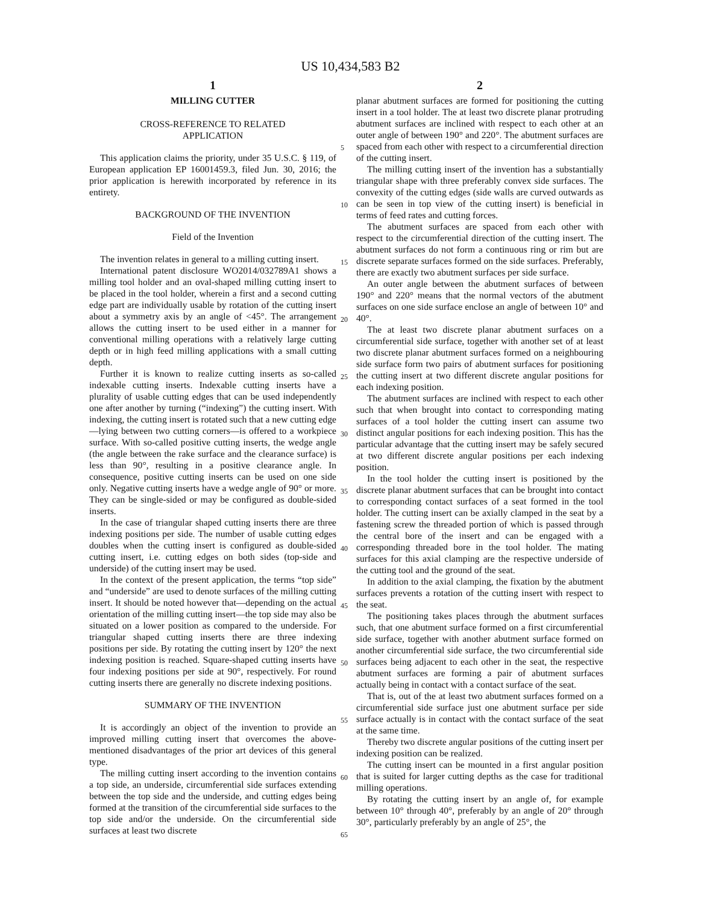US 10,434,583 B2
1
MILLING CUTTER
CROSS-REFERENCE TO RELATED
APPLICATION
This application claims the priority, under 35 U.S.C. § 119, of European application EP 16001459.3, filed Jun. 30, 2016; the prior application is herewith incorporated by reference in its entirety.
BACKGROUND OF THE INVENTION
Field of the Invention
The invention relates in general to a milling cutting insert.
International patent disclosure WO2014/032789A1 shows a milling tool holder and an oval-shaped milling cutting insert to be placed in the tool holder, wherein a first and a second cutting edge part are individually usable by rotation of the cutting insert about a symmetry axis by an angle of <45°. The arrangement allows the cutting insert to be used either in a manner for conventional milling operations with a relatively large cutting depth or in high feed milling applications with a small cutting depth.
Further it is known to realize cutting inserts as so-called indexable cutting inserts. Indexable cutting inserts have a plurality of usable cutting edges that can be used independently one after another by turning (“indexing”) the cutting insert. With indexing, the cutting insert is rotated such that a new cutting edge—lying between two cutting corners—is offered to a workpiece surface. With so-called positive cutting inserts, the wedge angle (the angle between the rake surface and the clearance surface) is less than 90°, resulting in a positive clearance angle. In consequence, positive cutting inserts can be used on one side only. Negative cutting inserts have a wedge angle of 90° or more. They can be single-sided or may be configured as double-sided inserts.
In the case of triangular shaped cutting inserts there are three indexing positions per side. The number of usable cutting edges doubles when the cutting insert is configured as double-sided cutting insert, i.e. cutting edges on both sides (top-side and underside) of the cutting insert may be used.
In the context of the present application, the terms “top side” and “underside” are used to denote surfaces of the milling cutting insert. It should be noted however that—depending on the actual orientation of the milling cutting insert—the top side may also be situated on a lower position as compared to the underside. For triangular shaped cutting inserts there are three indexing positions per side. By rotating the cutting insert by 120° the next indexing position is reached. Square-shaped cutting inserts have four indexing positions per side at 90°, respectively. For round cutting inserts there are generally no discrete indexing positions.
SUMMARY OF THE INVENTION
It is accordingly an object of the invention to provide an improved milling cutting insert that overcomes the above-mentioned disadvantages of the prior art devices of this general type.
The milling cutting insert according to the invention contains a top side, an underside, circumferential side surfaces extending between the top side and the underside, and cutting edges being formed at the transition of the circumferential side surfaces to the top side and/or the underside. On the circumferential side surfaces at least two discrete
5
10
15
20
25
30
35
40
45
50
55
60
65
2
planar abutment surfaces are formed for positioning the cutting insert in a tool holder. The at least two discrete planar protruding abutment surfaces are inclined with respect to each other at an outer angle of between 190° and 220°. The abutment surfaces are spaced from each other with respect to a circumferential direction of the cutting insert.
The milling cutting insert of the invention has a substantially triangular shape with three preferably convex side surfaces. The convexity of the cutting edges (side walls are curved outwards as can be seen in top view of the cutting insert) is beneficial in terms of feed rates and cutting forces.
The abutment surfaces are spaced from each other with respect to the circumferential direction of the cutting insert. The abutment surfaces do not form a continuous ring or rim but are discrete separate surfaces formed on the side surfaces. Preferably, there are exactly two abutment surfaces per side surface.
An outer angle between the abutment surfaces of between 190° and 220° means that the normal vectors of the abutment surfaces on one side surface enclose an angle of between 10° and 40°.
The at least two discrete planar abutment surfaces on a circumferential side surface, together with another set of at least two discrete planar abutment surfaces formed on a neighbouring side surface form two pairs of abutment surfaces for positioning the cutting insert at two different discrete angular positions for each indexing position.
The abutment surfaces are inclined with respect to each other such that when brought into contact to corresponding mating surfaces of a tool holder the cutting insert can assume two distinct angular positions for each indexing position. This has the particular advantage that the cutting insert may be safely secured at two different discrete angular positions per each indexing position.
In the tool holder the cutting insert is positioned by the discrete planar abutment surfaces that can be brought into contact to corresponding contact surfaces of a seat formed in the tool holder. The cutting insert can be axially clamped in the seat by a fastening screw the threaded portion of which is passed through the central bore of the insert and can be engaged with a corresponding threaded bore in the tool holder. The mating surfaces for this axial clamping are the respective underside of the cutting tool and the ground of the seat.
In addition to the axial clamping, the fixation by the abutment surfaces prevents a rotation of the cutting insert with respect to the seat.
The positioning takes places through the abutment surfaces such, that one abutment surface formed on a first circumferential side surface, together with another abutment surface formed on another circumferential side surface, the two circumferential side surfaces being adjacent to each other in the seat, the respective abutment surfaces are forming a pair of abutment surfaces actually being in contact with a contact surface of the seat.
That is, out of the at least two abutment surfaces formed on a circumferential side surface just one abutment surface per side surface actually is in contact with the contact surface of the seat at the same time.
Thereby two discrete angular positions of the cutting insert per indexing position can be realized.
The cutting insert can be mounted in a first angular position that is suited for larger cutting depths as the case for traditional milling operations.
By rotating the cutting insert by an angle of, for example between 10° through 40°, preferably by an angle of 20° through 30°, particularly preferably by an angle of 25°, the